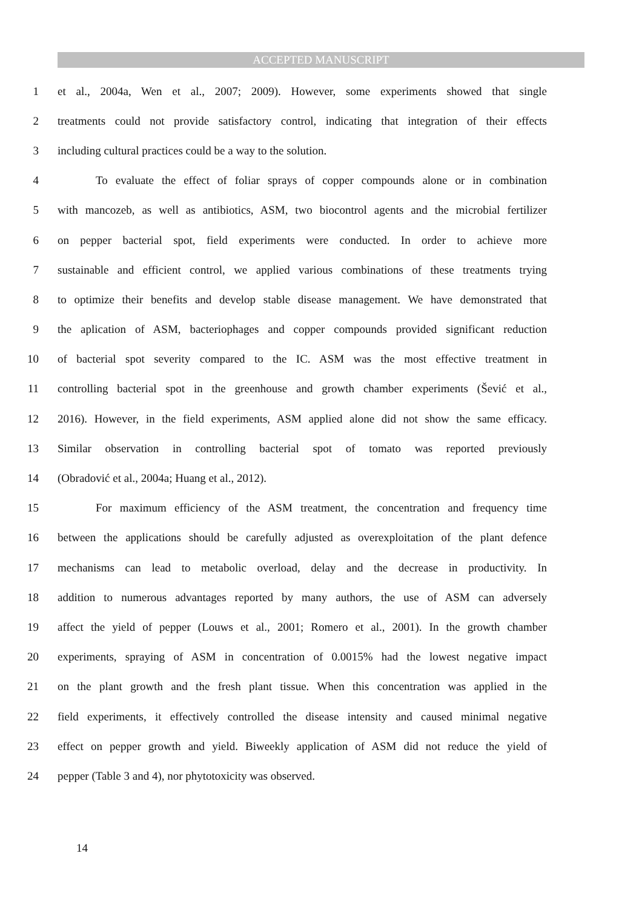ACCEPTED MANUSCRIPT
1 et al., 2004a, Wen et al., 2007; 2009). However, some experiments showed that single
2 treatments could not provide satisfactory control, indicating that integration of their effects
3 including cultural practices could be a way to the solution.
4 To evaluate the effect of foliar sprays of copper compounds alone or in combination
5 with mancozeb, as well as antibiotics, ASM, two biocontrol agents and the microbial fertilizer
6 on pepper bacterial spot, field experiments were conducted. In order to achieve more
7 sustainable and efficient control, we applied various combinations of these treatments trying
8 to optimize their benefits and develop stable disease management. We have demonstrated that
9 the aplication of ASM, bacteriophages and copper compounds provided significant reduction
10 of bacterial spot severity compared to the IC. ASM was the most effective treatment in
11 controlling bacterial spot in the greenhouse and growth chamber experiments (Šević et al.,
12 2016). However, in the field experiments, ASM applied alone did not show the same efficacy.
13 Similar observation in controlling bacterial spot of tomato was reported previously
14 (Obradović et al., 2004a; Huang et al., 2012).
15 For maximum efficiency of the ASM treatment, the concentration and frequency time
16 between the applications should be carefully adjusted as overexploitation of the plant defence
17 mechanisms can lead to metabolic overload, delay and the decrease in productivity. In
18 addition to numerous advantages reported by many authors, the use of ASM can adversely
19 affect the yield of pepper (Louws et al., 2001; Romero et al., 2001). In the growth chamber
20 experiments, spraying of ASM in concentration of 0.0015% had the lowest negative impact
21 on the plant growth and the fresh plant tissue. When this concentration was applied in the
22 field experiments, it effectively controlled the disease intensity and caused minimal negative
23 effect on pepper growth and yield. Biweekly application of ASM did not reduce the yield of
24 pepper (Table 3 and 4), nor phytotoxicity was observed.
14